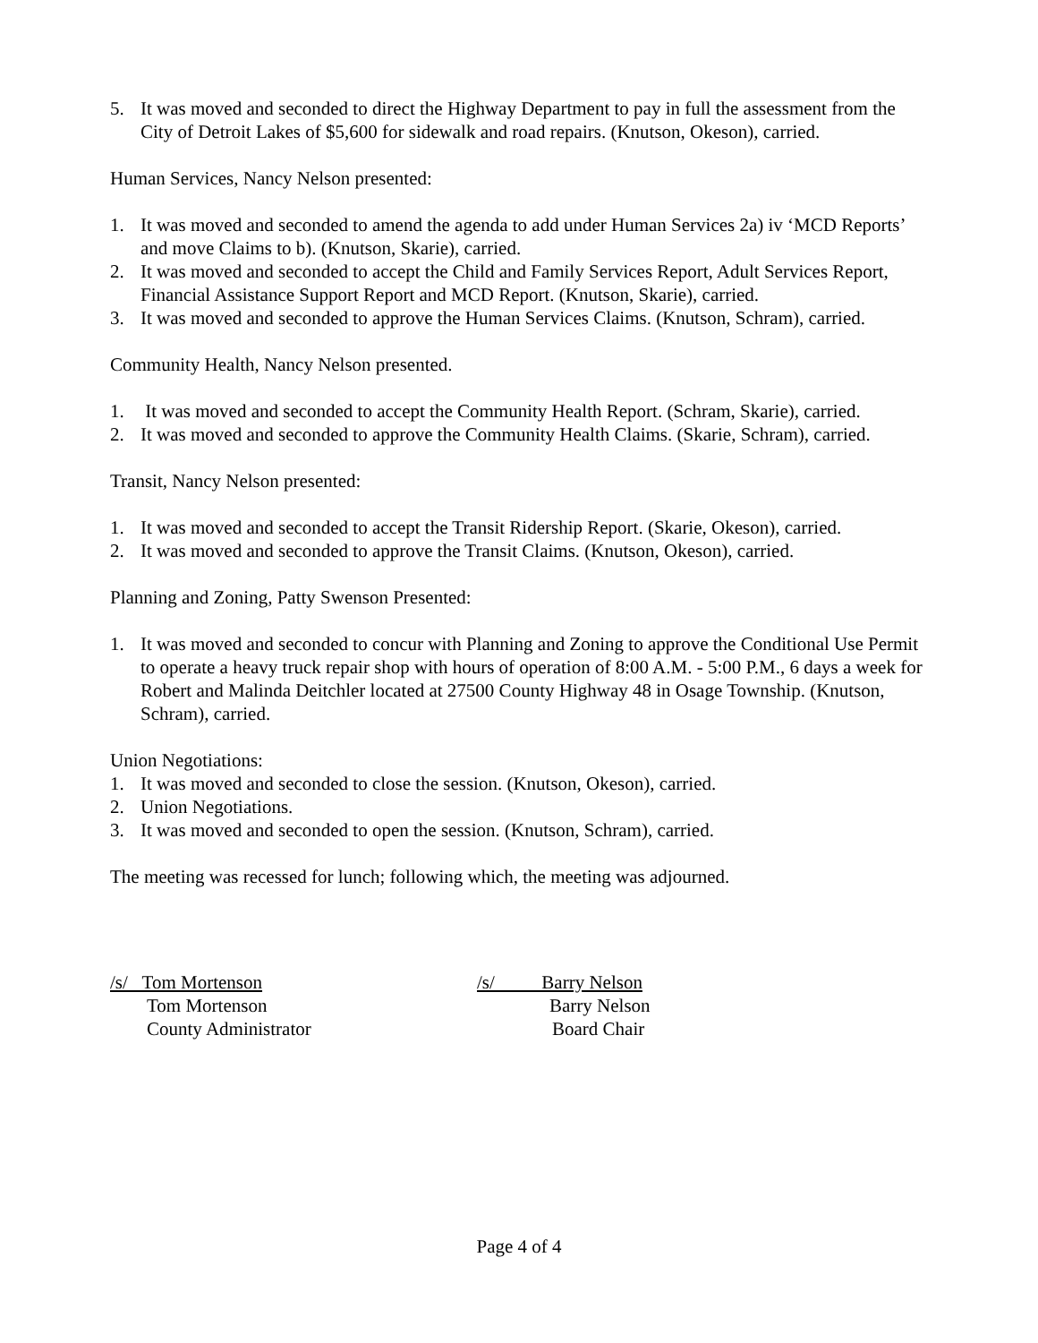5. It was moved and seconded to direct the Highway Department to pay in full the assessment from the City of Detroit Lakes of $5,600 for sidewalk and road repairs. (Knutson, Okeson), carried.
Human Services, Nancy Nelson presented:
1. It was moved and seconded to amend the agenda to add under Human Services 2a) iv ‘MCD Reports’ and move Claims to b). (Knutson, Skarie), carried.
2. It was moved and seconded to accept the Child and Family Services Report, Adult Services Report, Financial Assistance Support Report and MCD Report. (Knutson, Skarie), carried.
3. It was moved and seconded to approve the Human Services Claims. (Knutson, Schram), carried.
Community Health, Nancy Nelson presented.
1. It was moved and seconded to accept the Community Health Report. (Schram, Skarie), carried.
2. It was moved and seconded to approve the Community Health Claims. (Skarie, Schram), carried.
Transit, Nancy Nelson presented:
1. It was moved and seconded to accept the Transit Ridership Report. (Skarie, Okeson), carried.
2. It was moved and seconded to approve the Transit Claims. (Knutson, Okeson), carried.
Planning and Zoning, Patty Swenson Presented:
1. It was moved and seconded to concur with Planning and Zoning to approve the Conditional Use Permit to operate a heavy truck repair shop with hours of operation of 8:00 A.M. - 5:00 P.M., 6 days a week for Robert and Malinda Deitchler located at 27500 County Highway 48 in Osage Township. (Knutson, Schram), carried.
Union Negotiations:
1. It was moved and seconded to close the session. (Knutson, Okeson), carried.
2. Union Negotiations.
3. It was moved and seconded to open the session. (Knutson, Schram), carried.
The meeting was recessed for lunch; following which, the meeting was adjourned.
/s/ Tom Mortenson
Tom Mortenson
County Administrator
/s/ Barry Nelson
Barry Nelson
Board Chair
Page 4 of 4